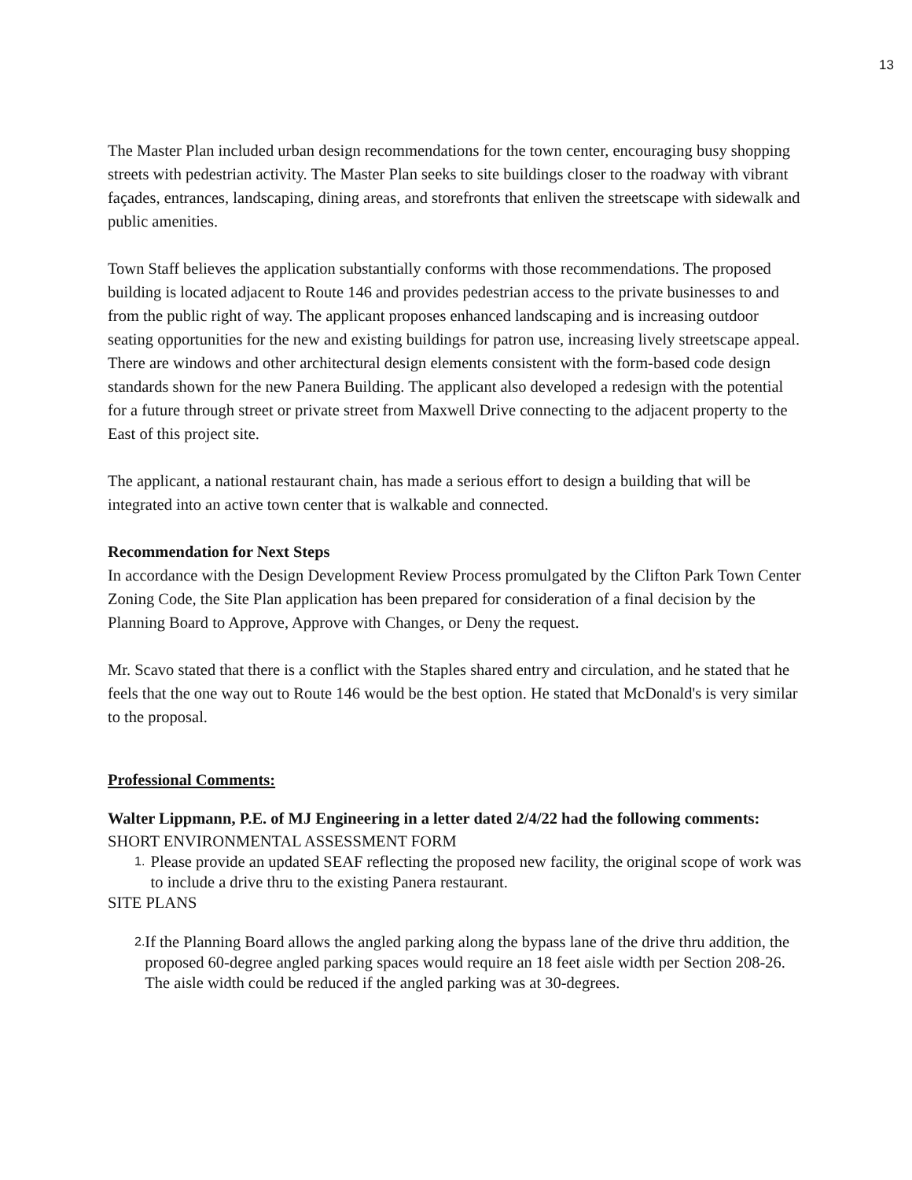13
The Master Plan included urban design recommendations for the town center, encouraging busy shopping streets with pedestrian activity. The Master Plan seeks to site buildings closer to the roadway with vibrant façades, entrances, landscaping, dining areas, and storefronts that enliven the streetscape with sidewalk and public amenities.
Town Staff believes the application substantially conforms with those recommendations. The proposed building is located adjacent to Route 146 and provides pedestrian access to the private businesses to and from the public right of way. The applicant proposes enhanced landscaping and is increasing outdoor seating opportunities for the new and existing buildings for patron use, increasing lively streetscape appeal. There are windows and other architectural design elements consistent with the form-based code design standards shown for the new Panera Building. The applicant also developed a redesign with the potential for a future through street or private street from Maxwell Drive connecting to the adjacent property to the East of this project site.
The applicant, a national restaurant chain, has made a serious effort to design a building that will be integrated into an active town center that is walkable and connected.
Recommendation for Next Steps
In accordance with the Design Development Review Process promulgated by the Clifton Park Town Center Zoning Code, the Site Plan application has been prepared for consideration of a final decision by the Planning Board to Approve, Approve with Changes, or Deny the request.
Mr. Scavo stated that there is a conflict with the Staples shared entry and circulation, and he stated that he feels that the one way out to Route 146 would be the best option. He stated that McDonald's is very similar to the proposal.
Professional Comments:
Walter Lippmann, P.E. of MJ Engineering in a letter dated 2/4/22 had the following comments:
SHORT ENVIRONMENTAL ASSESSMENT FORM
1. Please provide an updated SEAF reflecting the proposed new facility, the original scope of work was to include a drive thru to the existing Panera restaurant.
SITE PLANS
2. If the Planning Board allows the angled parking along the bypass lane of the drive thru addition, the proposed 60-degree angled parking spaces would require an 18 feet aisle width per Section 208-26. The aisle width could be reduced if the angled parking was at 30-degrees.